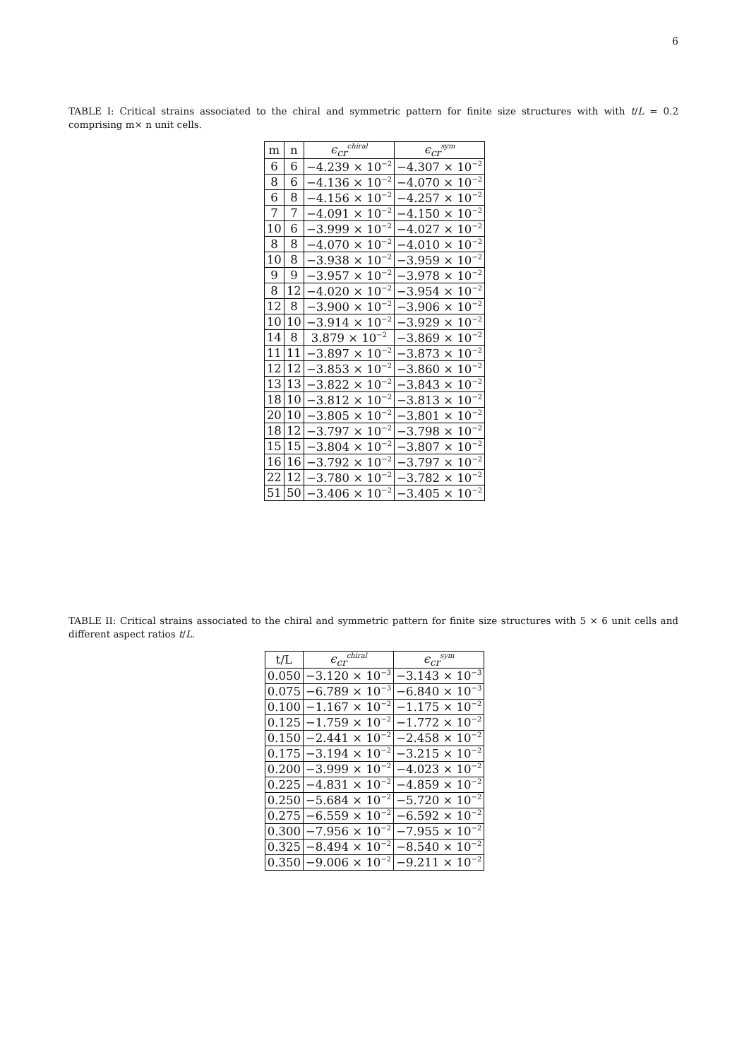6
TABLE I: Critical strains associated to the chiral and symmetric pattern for finite size structures with with t/L = 0.2 comprising m× n unit cells.
| m | n | ϵ<sub>cr</sub><sup>chiral</sup> | ϵ<sub>cr</sub><sup>sym</sup> |
| --- | --- | --- | --- |
| 6 | 6 | −4.239 × 10<sup>−2</sup> | −4.307 × 10<sup>−2</sup> |
| 8 | 6 | −4.136 × 10<sup>−2</sup> | −4.070 × 10<sup>−2</sup> |
| 6 | 8 | −4.156 × 10<sup>−2</sup> | −4.257 × 10<sup>−2</sup> |
| 7 | 7 | −4.091 × 10<sup>−2</sup> | −4.150 × 10<sup>−2</sup> |
| 10 | 6 | −3.999 × 10<sup>−2</sup> | −4.027 × 10<sup>−2</sup> |
| 8 | 8 | −4.070 × 10<sup>−2</sup> | −4.010 × 10<sup>−2</sup> |
| 10 | 8 | −3.938 × 10<sup>−2</sup> | −3.959 × 10<sup>−2</sup> |
| 9 | 9 | −3.957 × 10<sup>−2</sup> | −3.978 × 10<sup>−2</sup> |
| 8 | 12 | −4.020 × 10<sup>−2</sup> | −3.954 × 10<sup>−2</sup> |
| 12 | 8 | −3.900 × 10<sup>−2</sup> | −3.906 × 10<sup>−2</sup> |
| 10 | 10 | −3.914 × 10<sup>−2</sup> | −3.929 × 10<sup>−2</sup> |
| 14 | 8 | 3.879 × 10<sup>−2</sup> | −3.869 × 10<sup>−2</sup> |
| 11 | 11 | −3.897 × 10<sup>−2</sup> | −3.873 × 10<sup>−2</sup> |
| 12 | 12 | −3.853 × 10<sup>−2</sup> | −3.860 × 10<sup>−2</sup> |
| 13 | 13 | −3.822 × 10<sup>−2</sup> | −3.843 × 10<sup>−2</sup> |
| 18 | 10 | −3.812 × 10<sup>−2</sup> | −3.813 × 10<sup>−2</sup> |
| 20 | 10 | −3.805 × 10<sup>−2</sup> | −3.801 × 10<sup>−2</sup> |
| 18 | 12 | −3.797 × 10<sup>−2</sup> | −3.798 × 10<sup>−2</sup> |
| 15 | 15 | −3.804 × 10<sup>−2</sup> | −3.807 × 10<sup>−2</sup> |
| 16 | 16 | −3.792 × 10<sup>−2</sup> | −3.797 × 10<sup>−2</sup> |
| 22 | 12 | −3.780 × 10<sup>−2</sup> | −3.782 × 10<sup>−2</sup> |
| 51 | 50 | −3.406 × 10<sup>−2</sup> | −3.405 × 10<sup>−2</sup> |
TABLE II: Critical strains associated to the chiral and symmetric pattern for finite size structures with 5 × 6 unit cells and different aspect ratios t/L.
| t/L | ϵ<sub>cr</sub><sup>chiral</sup> | ϵ<sub>cr</sub><sup>sym</sup> |
| --- | --- | --- |
| 0.050 | −3.120 × 10<sup>−3</sup> | −3.143 × 10<sup>−3</sup> |
| 0.075 | −6.789 × 10<sup>−3</sup> | −6.840 × 10<sup>−3</sup> |
| 0.100 | −1.167 × 10<sup>−2</sup> | −1.175 × 10<sup>−2</sup> |
| 0.125 | −1.759 × 10<sup>−2</sup> | −1.772 × 10<sup>−2</sup> |
| 0.150 | −2.441 × 10<sup>−2</sup> | −2.458 × 10<sup>−2</sup> |
| 0.175 | −3.194 × 10<sup>−2</sup> | −3.215 × 10<sup>−2</sup> |
| 0.200 | −3.999 × 10<sup>−2</sup> | −4.023 × 10<sup>−2</sup> |
| 0.225 | −4.831 × 10<sup>−2</sup> | −4.859 × 10<sup>−2</sup> |
| 0.250 | −5.684 × 10<sup>−2</sup> | −5.720 × 10<sup>−2</sup> |
| 0.275 | −6.559 × 10<sup>−2</sup> | −6.592 × 10<sup>−2</sup> |
| 0.300 | −7.956 × 10<sup>−2</sup> | −7.955 × 10<sup>−2</sup> |
| 0.325 | −8.494 × 10<sup>−2</sup> | −8.540 × 10<sup>−2</sup> |
| 0.350 | −9.006 × 10<sup>−2</sup> | −9.211 × 10<sup>−2</sup> |